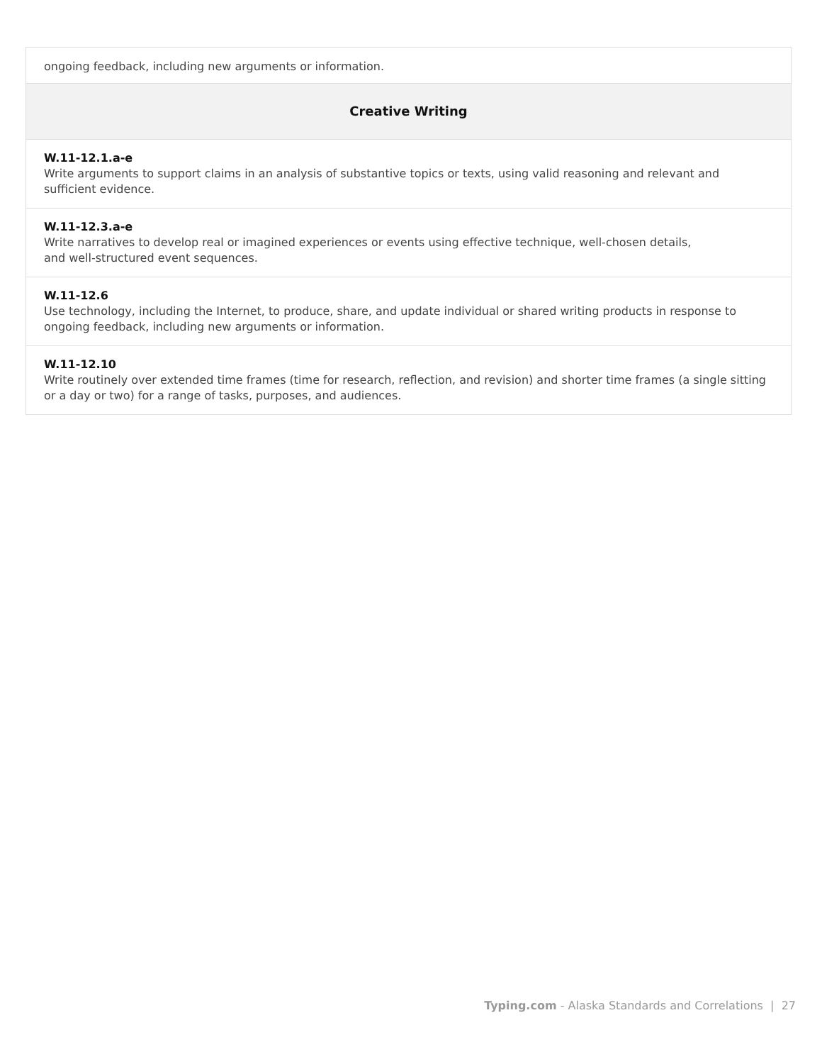| ongoing feedback, including new arguments or information. |
| Creative Writing |
| W.11-12.1.a-e Write arguments to support claims in an analysis of substantive topics or texts, using valid reasoning and relevant and sufficient evidence. |
| W.11-12.3.a-e Write narratives to develop real or imagined experiences or events using effective technique, well-chosen details, and well-structured event sequences. |
| W.11-12.6 Use technology, including the Internet, to produce, share, and update individual or shared writing products in response to ongoing feedback, including new arguments or information. |
| W.11-12.10 Write routinely over extended time frames (time for research, reflection, and revision) and shorter time frames (a single sitting or a day or two) for a range of tasks, purposes, and audiences. |
Typing.com - Alaska Standards and Correlations | 27